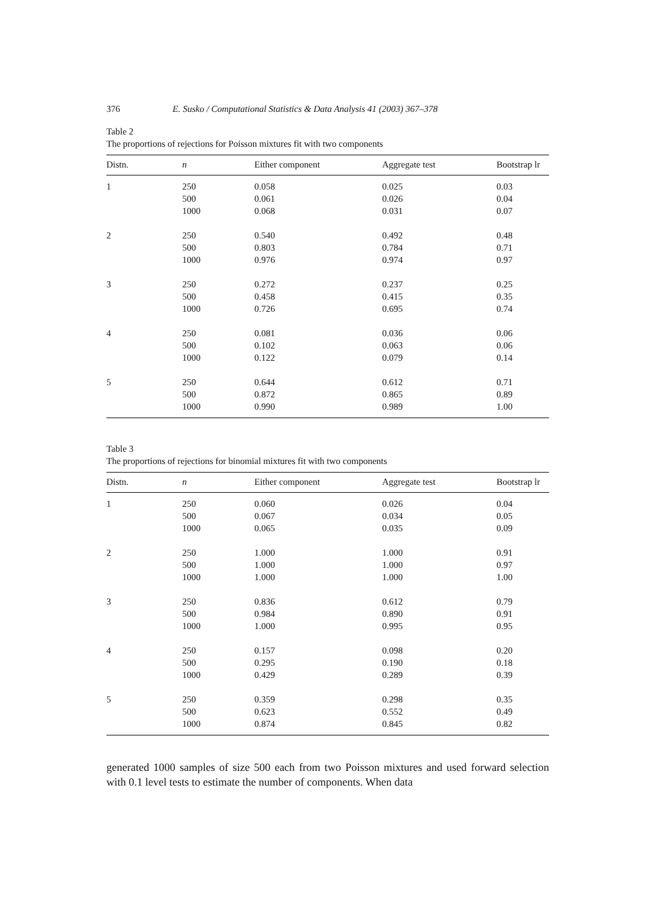376 E. Susko / Computational Statistics & Data Analysis 41 (2003) 367–378
Table 2
The proportions of rejections for Poisson mixtures fit with two components
| Distn. | n | Either component | Aggregate test | Bootstrap lr |
| --- | --- | --- | --- | --- |
| 1 | 250 | 0.058 | 0.025 | 0.03 |
| | 500 | 0.061 | 0.026 | 0.04 |
| | 1000 | 0.068 | 0.031 | 0.07 |
| 2 | 250 | 0.540 | 0.492 | 0.48 |
| | 500 | 0.803 | 0.784 | 0.71 |
| | 1000 | 0.976 | 0.974 | 0.97 |
| 3 | 250 | 0.272 | 0.237 | 0.25 |
| | 500 | 0.458 | 0.415 | 0.35 |
| | 1000 | 0.726 | 0.695 | 0.74 |
| 4 | 250 | 0.081 | 0.036 | 0.06 |
| | 500 | 0.102 | 0.063 | 0.06 |
| | 1000 | 0.122 | 0.079 | 0.14 |
| 5 | 250 | 0.644 | 0.612 | 0.71 |
| | 500 | 0.872 | 0.865 | 0.89 |
| | 1000 | 0.990 | 0.989 | 1.00 |
Table 3
The proportions of rejections for binomial mixtures fit with two components
| Distn. | n | Either component | Aggregate test | Bootstrap lr |
| --- | --- | --- | --- | --- |
| 1 | 250 | 0.060 | 0.026 | 0.04 |
| | 500 | 0.067 | 0.034 | 0.05 |
| | 1000 | 0.065 | 0.035 | 0.09 |
| 2 | 250 | 1.000 | 1.000 | 0.91 |
| | 500 | 1.000 | 1.000 | 0.97 |
| | 1000 | 1.000 | 1.000 | 1.00 |
| 3 | 250 | 0.836 | 0.612 | 0.79 |
| | 500 | 0.984 | 0.890 | 0.91 |
| | 1000 | 1.000 | 0.995 | 0.95 |
| 4 | 250 | 0.157 | 0.098 | 0.20 |
| | 500 | 0.295 | 0.190 | 0.18 |
| | 1000 | 0.429 | 0.289 | 0.39 |
| 5 | 250 | 0.359 | 0.298 | 0.35 |
| | 500 | 0.623 | 0.552 | 0.49 |
| | 1000 | 0.874 | 0.845 | 0.82 |
generated 1000 samples of size 500 each from two Poisson mixtures and used forward selection with 0.1 level tests to estimate the number of components. When data